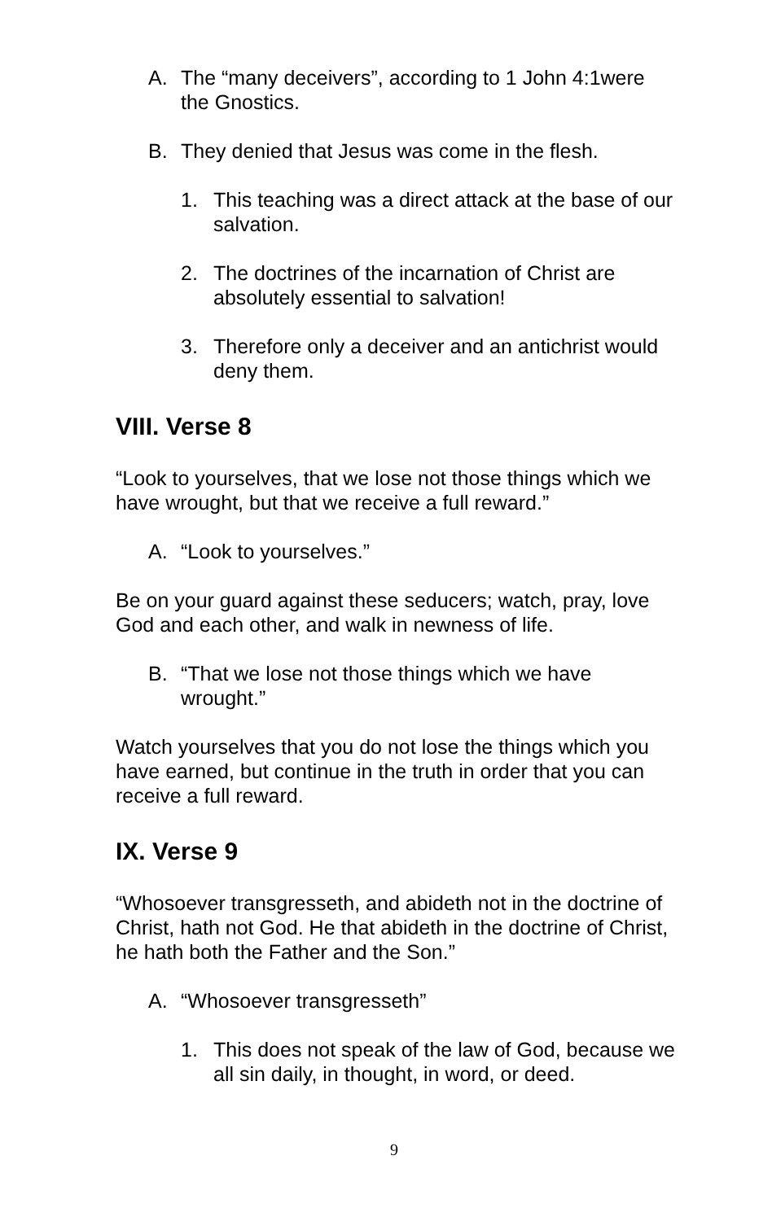A. The “many deceivers”, according to 1 John 4:1were the Gnostics.
B. They denied that Jesus was come in the flesh.
1. This teaching was a direct attack at the base of our salvation.
2. The doctrines of the incarnation of Christ are absolutely essential to salvation!
3. Therefore only a deceiver and an antichrist would deny them.
VIII. Verse 8
“Look to yourselves, that we lose not those things which we have wrought, but that we receive a full reward.”
A. “Look to yourselves.”
Be on your guard against these seducers; watch, pray, love God and each other, and walk in newness of life.
B. “That we lose not those things which we have wrought.”
Watch yourselves that you do not lose the things which you have earned, but continue in the truth in order that you can receive a full reward.
IX. Verse 9
“Whosoever transgresseth, and abideth not in the doctrine of Christ, hath not God. He that abideth in the doctrine of Christ, he hath both the Father and the Son.”
A. “Whosoever transgresseth”
1. This does not speak of the law of God, because we all sin daily, in thought, in word, or deed.
9